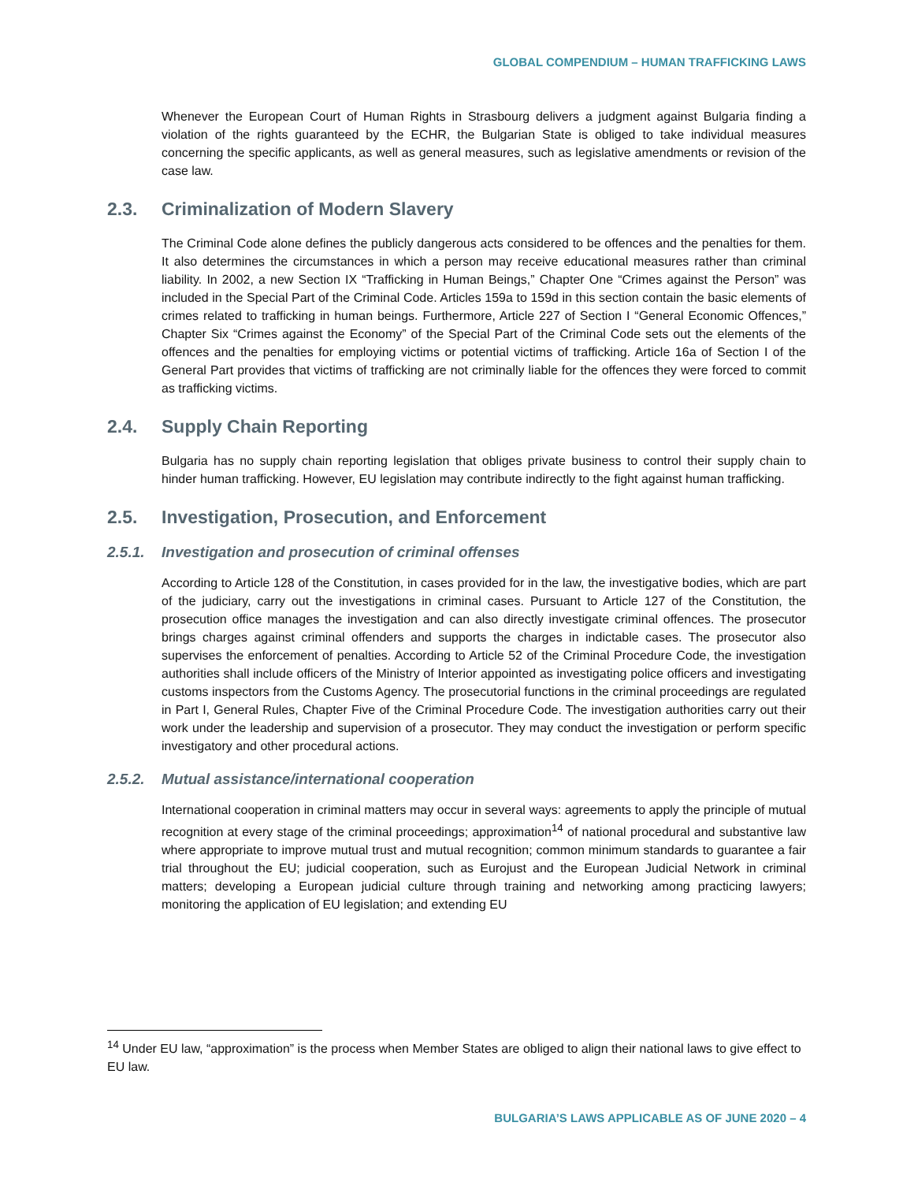GLOBAL COMPENDIUM – HUMAN TRAFFICKING LAWS
Whenever the European Court of Human Rights in Strasbourg delivers a judgment against Bulgaria finding a violation of the rights guaranteed by the ECHR, the Bulgarian State is obliged to take individual measures concerning the specific applicants, as well as general measures, such as legislative amendments or revision of the case law.
2.3. Criminalization of Modern Slavery
The Criminal Code alone defines the publicly dangerous acts considered to be offences and the penalties for them. It also determines the circumstances in which a person may receive educational measures rather than criminal liability. In 2002, a new Section IX “Trafficking in Human Beings,” Chapter One “Crimes against the Person” was included in the Special Part of the Criminal Code. Articles 159a to 159d in this section contain the basic elements of crimes related to trafficking in human beings. Furthermore, Article 227 of Section I “General Economic Offences,” Chapter Six “Crimes against the Economy” of the Special Part of the Criminal Code sets out the elements of the offences and the penalties for employing victims or potential victims of trafficking. Article 16a of Section I of the General Part provides that victims of trafficking are not criminally liable for the offences they were forced to commit as trafficking victims.
2.4. Supply Chain Reporting
Bulgaria has no supply chain reporting legislation that obliges private business to control their supply chain to hinder human trafficking. However, EU legislation may contribute indirectly to the fight against human trafficking.
2.5. Investigation, Prosecution, and Enforcement
2.5.1. Investigation and prosecution of criminal offenses
According to Article 128 of the Constitution, in cases provided for in the law, the investigative bodies, which are part of the judiciary, carry out the investigations in criminal cases. Pursuant to Article 127 of the Constitution, the prosecution office manages the investigation and can also directly investigate criminal offences. The prosecutor brings charges against criminal offenders and supports the charges in indictable cases. The prosecutor also supervises the enforcement of penalties. According to Article 52 of the Criminal Procedure Code, the investigation authorities shall include officers of the Ministry of Interior appointed as investigating police officers and investigating customs inspectors from the Customs Agency. The prosecutorial functions in the criminal proceedings are regulated in Part I, General Rules, Chapter Five of the Criminal Procedure Code. The investigation authorities carry out their work under the leadership and supervision of a prosecutor. They may conduct the investigation or perform specific investigatory and other procedural actions.
2.5.2. Mutual assistance/international cooperation
International cooperation in criminal matters may occur in several ways: agreements to apply the principle of mutual recognition at every stage of the criminal proceedings; approximation<sup>14</sup> of national procedural and substantive law where appropriate to improve mutual trust and mutual recognition; common minimum standards to guarantee a fair trial throughout the EU; judicial cooperation, such as Eurojust and the European Judicial Network in criminal matters; developing a European judicial culture through training and networking among practicing lawyers; monitoring the application of EU legislation; and extending EU
<sup>14</sup> Under EU law, “approximation” is the process when Member States are obliged to align their national laws to give effect to EU law.
BULGARIA’S LAWS APPLICABLE AS OF JUNE 2020 – 4